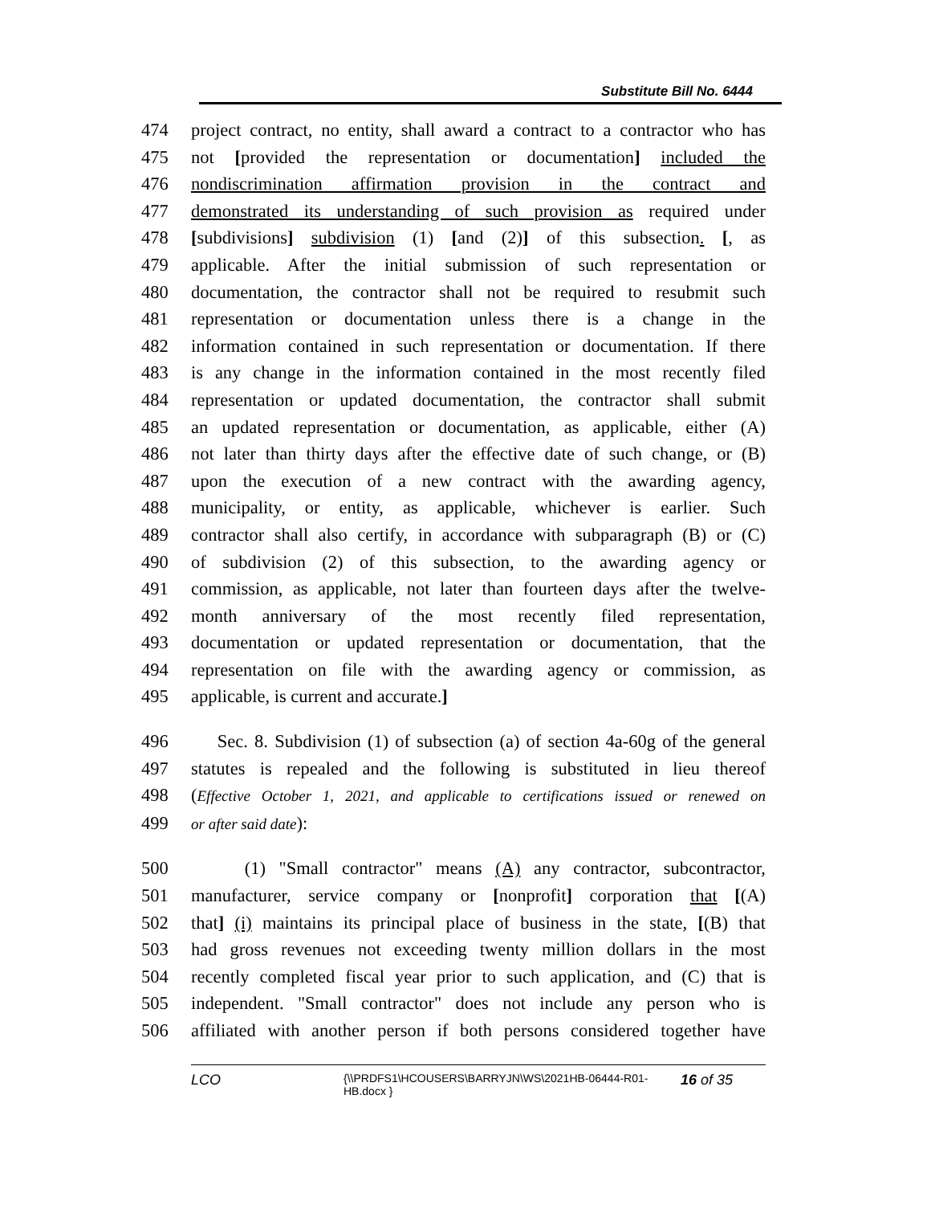Substitute Bill No. 6444
474 project contract, no entity, shall award a contract to a contractor who has
475 not [provided the representation or documentation] included the
476 nondiscrimination affirmation provision in the contract and
477 demonstrated its understanding of such provision as required under
478 [subdivisions] subdivision (1) [and (2)] of this subsection. [, as
479 applicable. After the initial submission of such representation or
480 documentation, the contractor shall not be required to resubmit such
481 representation or documentation unless there is a change in the
482 information contained in such representation or documentation. If there
483 is any change in the information contained in the most recently filed
484 representation or updated documentation, the contractor shall submit
485 an updated representation or documentation, as applicable, either (A)
486 not later than thirty days after the effective date of such change, or (B)
487 upon the execution of a new contract with the awarding agency,
488 municipality, or entity, as applicable, whichever is earlier. Such
489 contractor shall also certify, in accordance with subparagraph (B) or (C)
490 of subdivision (2) of this subsection, to the awarding agency or
491 commission, as applicable, not later than fourteen days after the twelve-
492 month anniversary of the most recently filed representation,
493 documentation or updated representation or documentation, that the
494 representation on file with the awarding agency or commission, as
495 applicable, is current and accurate.]
496 Sec. 8. Subdivision (1) of subsection (a) of section 4a-60g of the general
497 statutes is repealed and the following is substituted in lieu thereof
498 (Effective October 1, 2021, and applicable to certifications issued or renewed on
499 or after said date):
500 (1) "Small contractor" means (A) any contractor, subcontractor,
501 manufacturer, service company or [nonprofit] corporation that [(A)
502 that] (i) maintains its principal place of business in the state, [(B) that
503 had gross revenues not exceeding twenty million dollars in the most
504 recently completed fiscal year prior to such application, and (C) that is
505 independent. "Small contractor" does not include any person who is
506 affiliated with another person if both persons considered together have
LCO {\\PRDFS1\HCOUSERS\BARRYJN\WS\2021HB-06444-R01-HB.docx } 16 of 35